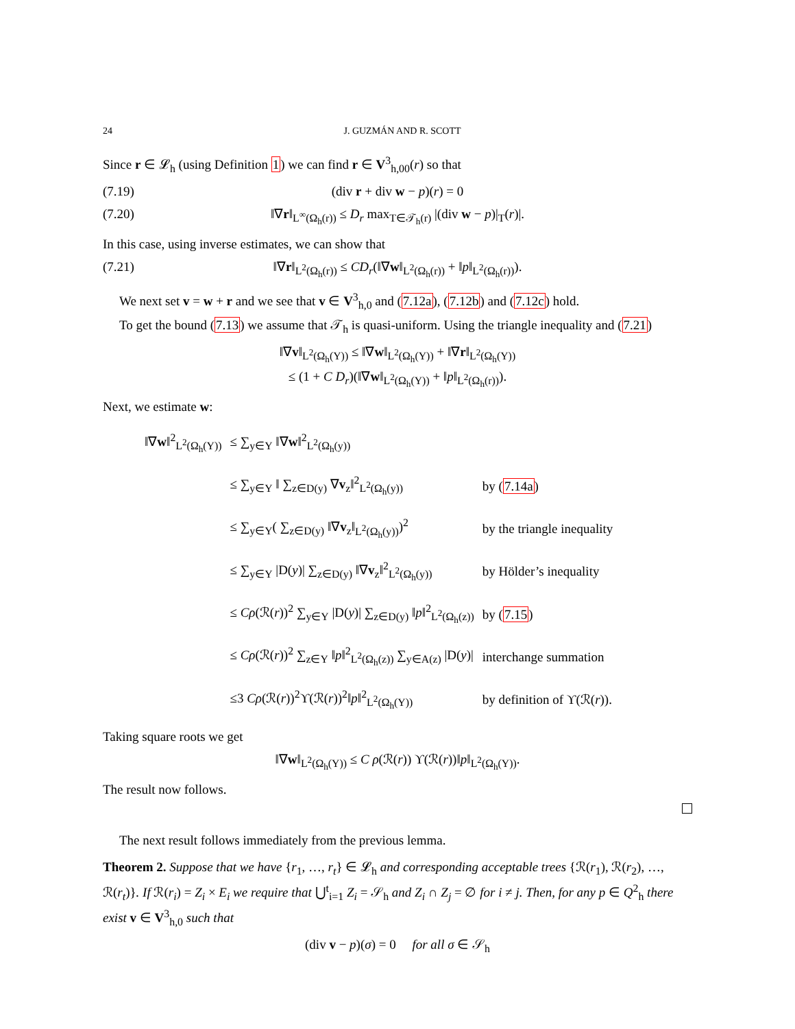24 J. GUZMÁN AND R. SCOTT
Since r ∈ 𝓛<sub>h</sub> (using Definition 1) we can find r ∈ V<sup>3</sup><sub>h,00</sub>(r) so that
(7.19) (div r + div w − p)(r) = 0
(7.20) ‖∇r‖<sub>L<sup>∞</sup>(Ω<sub>h</sub>(r))</sub> ≤ D<sub>r</sub> max<sub>T∈𝒯<sub>h</sub>(r)</sub> |(div w − p)|<sub>T</sub>(r)|.
In this case, using inverse estimates, we can show that
(7.21) ‖∇r‖<sub>L<sup>2</sup>(Ω<sub>h</sub>(r))</sub> ≤ CD<sub>r</sub>(‖∇w‖<sub>L<sup>2</sup>(Ω<sub>h</sub>(r))</sub> + ‖p‖<sub>L<sup>2</sup>(Ω<sub>h</sub>(r))</sub>).
We next set v = w + r and we see that v ∈ V<sup>3</sup><sub>h,0</sub> and (7.12a), (7.12b) and (7.12c) hold.
To get the bound (7.13) we assume that 𝒯<sub>h</sub> is quasi-uniform. Using the triangle inequality and (7.21)
‖∇v‖<sub>L<sup>2</sup>(Ω<sub>h</sub>(Y))</sub> ≤ ‖∇w‖<sub>L<sup>2</sup>(Ω<sub>h</sub>(Y))</sub> + ‖∇r‖<sub>L<sup>2</sup>(Ω<sub>h</sub>(Y))</sub>
≤ (1 + C D<sub>r</sub>)(‖∇w‖<sub>L<sup>2</sup>(Ω<sub>h</sub>(Y))</sub> + ‖p‖<sub>L<sup>2</sup>(Ω<sub>h</sub>(r))</sub>).
Next, we estimate w:
| ‖∇ w ‖<sup>2</sup><sub>L<sup>2</sup>(Ω<sub>h</sub>(Y))</sub> | ≤ ∑<sub>y∈Y</sub> ‖∇ w ‖<sup>2</sup><sub>L<sup>2</sup>(Ω<sub>h</sub>(y))</sub> | |
| | ≤ ∑<sub>y∈Y</sub> ‖ ∑<sub>z∈D(y)</sub> ∇ v<sub>z</sub>‖<sup>2</sup><sub>L<sup>2</sup>(Ω<sub>h</sub>(y))</sub> | by ( 7.14a ) |
| | ≤ ∑<sub>y∈Y</sub>( ∑<sub>z∈D(y)</sub> ‖∇ v<sub>z</sub>‖<sub>L<sup>2</sup>(Ω<sub>h</sub>(y))</sub>)<sup>2</sup> | by the triangle inequality |
| | ≤ ∑<sub>y∈Y</sub> /D( y )/ ∑<sub>z∈D(y)</sub> ‖∇ v<sub>z</sub>‖<sup>2</sup><sub>L<sup>2</sup>(Ω<sub>h</sub>(y))</sub> | by Hölder’s inequality |
| | ≤ Cρ (ℛ( r ))<sup>2</sup> ∑<sub>y∈Y</sub> /D( y )/ ∑<sub>z∈D(y)</sub> ‖ p ‖<sup>2</sup><sub>L<sup>2</sup>(Ω<sub>h</sub>(z))</sub> | by ( 7.15 ) |
| | ≤ Cρ (ℛ( r ))<sup>2</sup> ∑<sub>z∈Y</sub> ‖ p ‖<sup>2</sup><sub>L<sup>2</sup>(Ω<sub>h</sub>(z))</sub> ∑<sub>y∈A(z)</sub> /D( y )/ | interchange summation |
| | ≤3 Cρ (ℛ( r ))<sup>2</sup>ϒ(ℛ( r ))<sup>2</sup>‖ p ‖<sup>2</sup><sub>L<sup>2</sup>(Ω<sub>h</sub>(Y))</sub> | by definition of ϒ(ℛ( r )). |
Taking square roots we get
‖∇w‖<sub>L<sup>2</sup>(Ω<sub>h</sub>(Y))</sub> ≤ C ρ(ℛ(r)) ϒ(ℛ(r))‖p‖<sub>L<sup>2</sup>(Ω<sub>h</sub>(Y))</sub>.
The result now follows.
The next result follows immediately from the previous lemma.
Theorem 2. Suppose that we have {r<sub>1</sub>, …, r<sub>t</sub>} ∈ 𝓛<sub>h</sub> and corresponding acceptable trees {ℛ(r<sub>1</sub>), ℛ(r<sub>2</sub>), …, ℛ(r<sub>t</sub>)}. If ℛ(r<sub>i</sub>) = Z<sub>i</sub> × E<sub>i</sub> we require that ⋃<sup>t</sup><sub>i=1</sub> Z<sub>i</sub> = 𝒮<sub>h</sub> and Z<sub>i</sub> ∩ Z<sub>j</sub> = ∅ for i ≠ j. Then, for any p ∈ Q<sup>2</sup><sub>h</sub> there exist v ∈ V<sup>3</sup><sub>h,0</sub> such that
(div v − p)(σ) = 0 for all σ ∈ 𝒮<sub>h</sub>